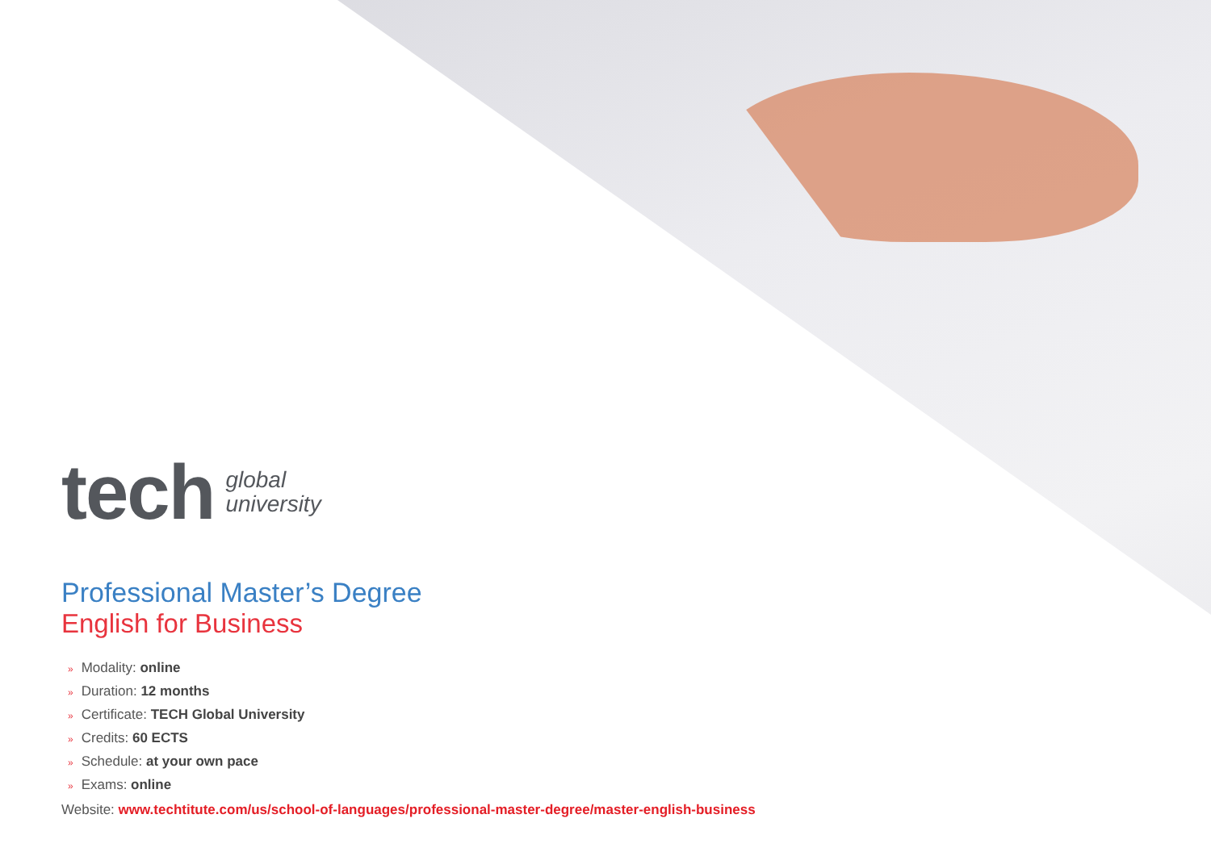tech
global
university
Professional Master’s Degree
English for Business
» Modality: online
» Duration: 12 months
» Certificate: TECH Global University
» Credits: 60 ECTS
» Schedule: at your own pace
» Exams: online
Website: www.techtitute.com/us/school-of-languages/professional-master-degree/master-english-business